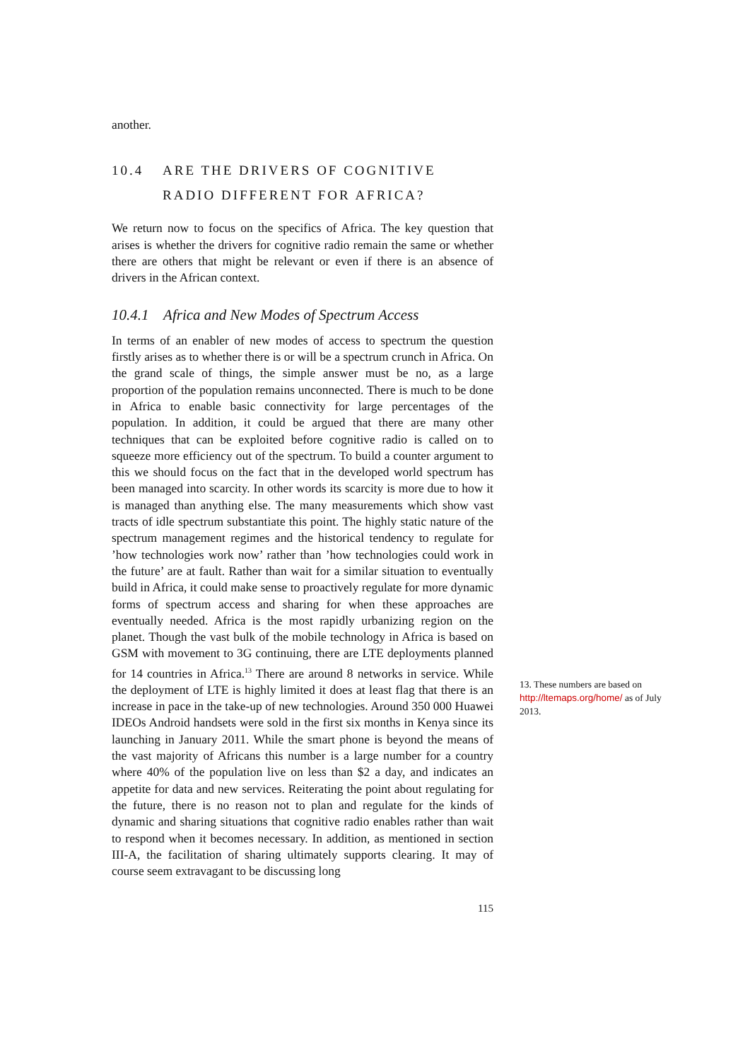another.
10.4 ARE THE DRIVERS OF COGNITIVE
RADIO DIFFERENT FOR AFRICA?
We return now to focus on the specifics of Africa. The key question that arises is whether the drivers for cognitive radio remain the same or whether there are others that might be relevant or even if there is an absence of drivers in the African context.
10.4.1 Africa and New Modes of Spectrum Access
In terms of an enabler of new modes of access to spectrum the question firstly arises as to whether there is or will be a spectrum crunch in Africa. On the grand scale of things, the simple answer must be no, as a large proportion of the population remains unconnected. There is much to be done in Africa to enable basic connectivity for large percentages of the population. In addition, it could be argued that there are many other techniques that can be exploited before cognitive radio is called on to squeeze more efficiency out of the spectrum. To build a counter argument to this we should focus on the fact that in the developed world spectrum has been managed into scarcity. In other words its scarcity is more due to how it is managed than anything else. The many measurements which show vast tracts of idle spectrum substantiate this point. The highly static nature of the spectrum management regimes and the historical tendency to regulate for ’how technologies work now’ rather than ’how technologies could work in the future’ are at fault. Rather than wait for a similar situation to eventually build in Africa, it could make sense to proactively regulate for more dynamic forms of spectrum access and sharing for when these approaches are eventually needed. Africa is the most rapidly urbanizing region on the planet. Though the vast bulk of the mobile technology in Africa is based on GSM with movement to 3G continuing, there are LTE deployments planned for 14 countries in Africa.<sup>13</sup> There are around 8 networks in service. While the deployment of LTE is highly limited it does at least flag that there is an increase in pace in the take-up of new technologies. Around 350 000 Huawei IDEOs Android handsets were sold in the first six months in Kenya since its launching in January 2011. While the smart phone is beyond the means of the vast majority of Africans this number is a large number for a country where 40% of the population live on less than $2 a day, and indicates an appetite for data and new services. Reiterating the point about regulating for the future, there is no reason not to plan and regulate for the kinds of dynamic and sharing situations that cognitive radio enables rather than wait to respond when it becomes necessary. In addition, as mentioned in section III-A, the facilitation of sharing ultimately supports clearing. It may of course seem extravagant to be discussing long
13. These numbers are based on http://ltemaps.org/home/ as of July 2013.
115